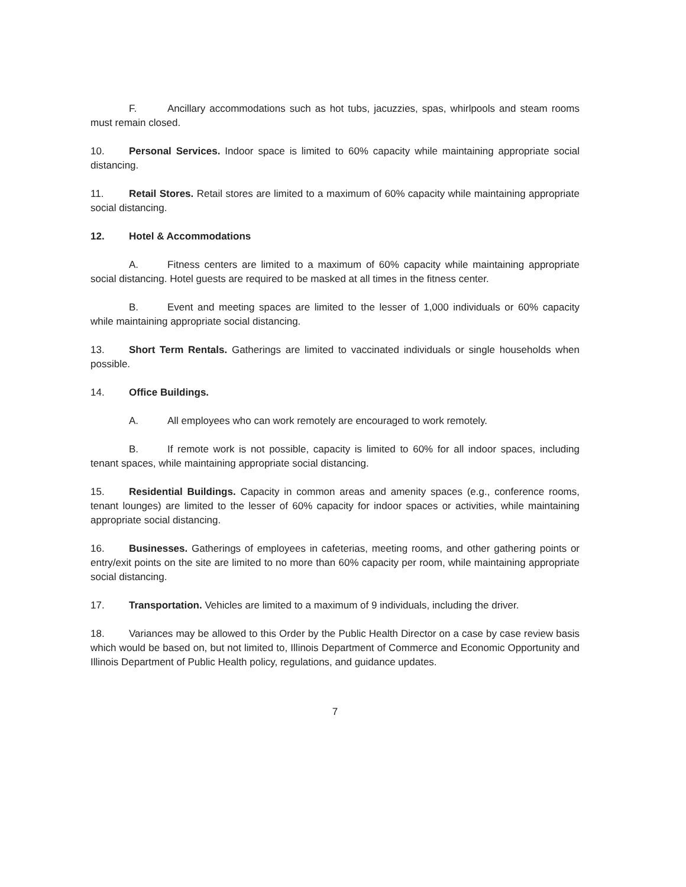F. Ancillary accommodations such as hot tubs, jacuzzies, spas, whirlpools and steam rooms must remain closed.
10. Personal Services. Indoor space is limited to 60% capacity while maintaining appropriate social distancing.
11. Retail Stores. Retail stores are limited to a maximum of 60% capacity while maintaining appropriate social distancing.
12. Hotel & Accommodations
A. Fitness centers are limited to a maximum of 60% capacity while maintaining appropriate social distancing. Hotel guests are required to be masked at all times in the fitness center.
B. Event and meeting spaces are limited to the lesser of 1,000 individuals or 60% capacity while maintaining appropriate social distancing.
13. Short Term Rentals. Gatherings are limited to vaccinated individuals or single households when possible.
14. Office Buildings.
A. All employees who can work remotely are encouraged to work remotely.
B. If remote work is not possible, capacity is limited to 60% for all indoor spaces, including tenant spaces, while maintaining appropriate social distancing.
15. Residential Buildings. Capacity in common areas and amenity spaces (e.g., conference rooms, tenant lounges) are limited to the lesser of 60% capacity for indoor spaces or activities, while maintaining appropriate social distancing.
16. Businesses. Gatherings of employees in cafeterias, meeting rooms, and other gathering points or entry/exit points on the site are limited to no more than 60% capacity per room, while maintaining appropriate social distancing.
17. Transportation. Vehicles are limited to a maximum of 9 individuals, including the driver.
18. Variances may be allowed to this Order by the Public Health Director on a case by case review basis which would be based on, but not limited to, Illinois Department of Commerce and Economic Opportunity and Illinois Department of Public Health policy, regulations, and guidance updates.
7